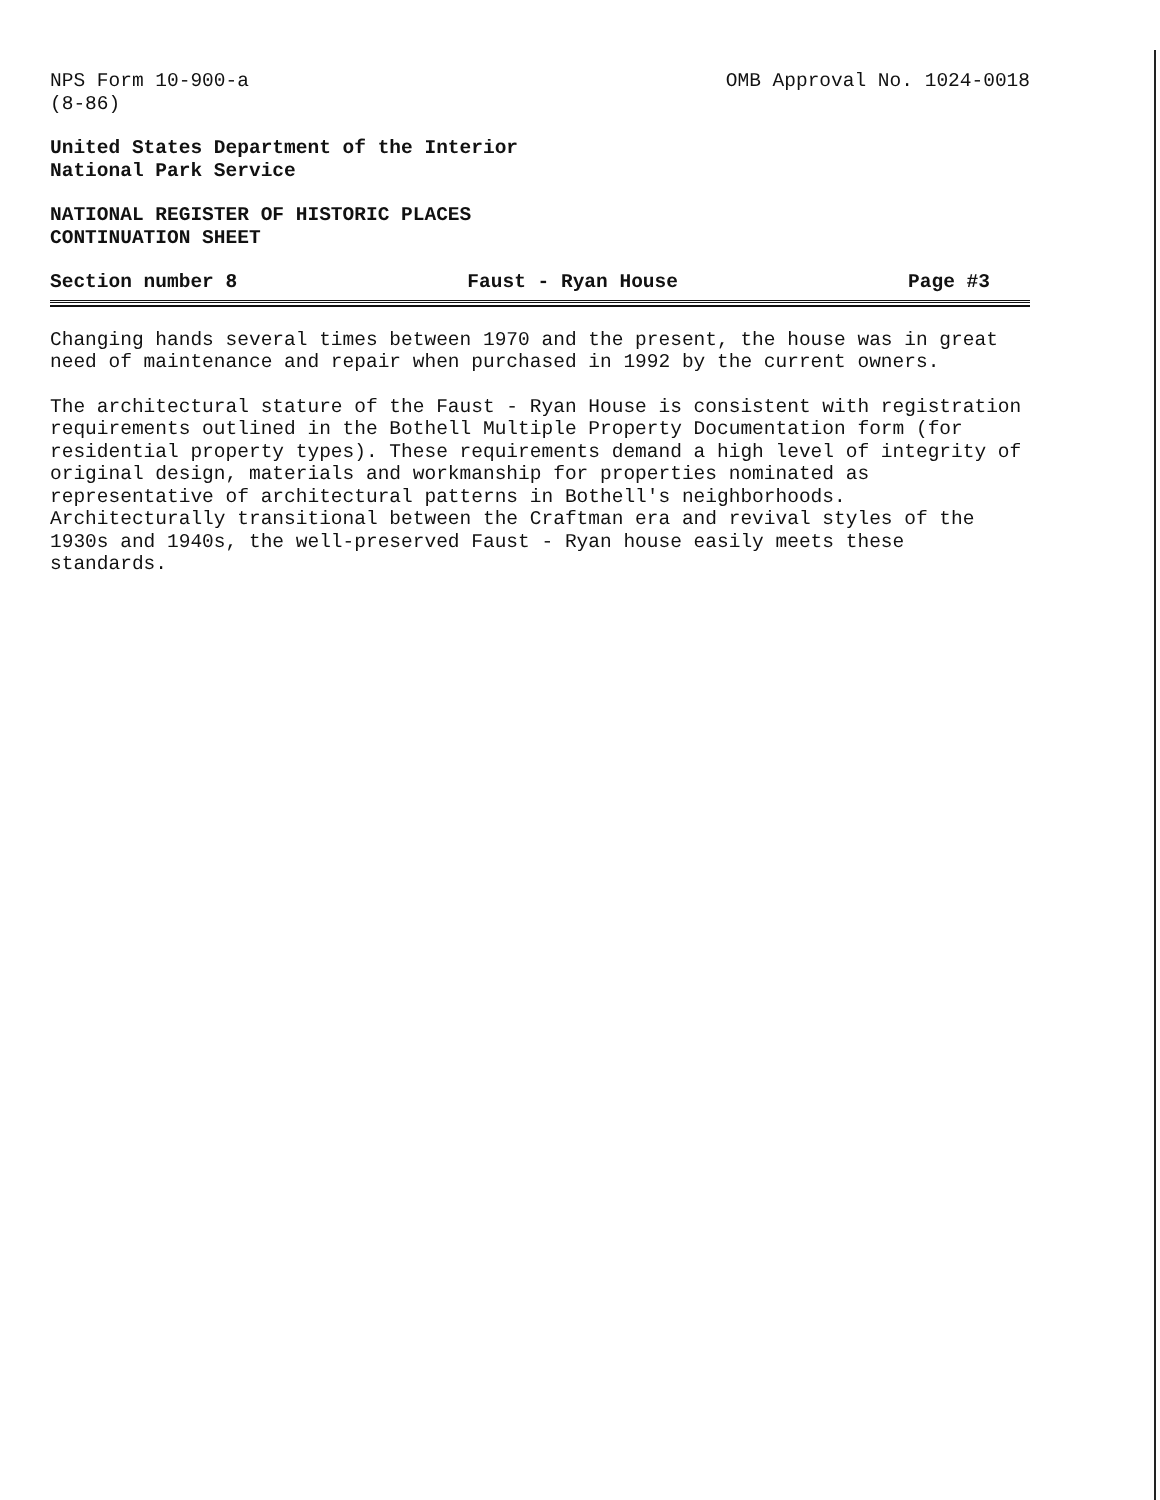NPS Form 10-900-a OMB Approval No. 1024-0018
(8-86)
United States Department of the Interior
National Park Service
NATIONAL REGISTER OF HISTORIC PLACES
CONTINUATION SHEET
Section number 8 Faust - Ryan House Page #3
Changing hands several times between 1970 and the present, the house was in great need of maintenance and repair when purchased in 1992 by the current owners.
The architectural stature of the Faust - Ryan House is consistent with registration requirements outlined in the Bothell Multiple Property Documentation form (for residential property types). These requirements demand a high level of integrity of original design, materials and workmanship for properties nominated as representative of architectural patterns in Bothell's neighborhoods. Architecturally transitional between the Craftman era and revival styles of the 1930s and 1940s, the well-preserved Faust - Ryan house easily meets these standards.